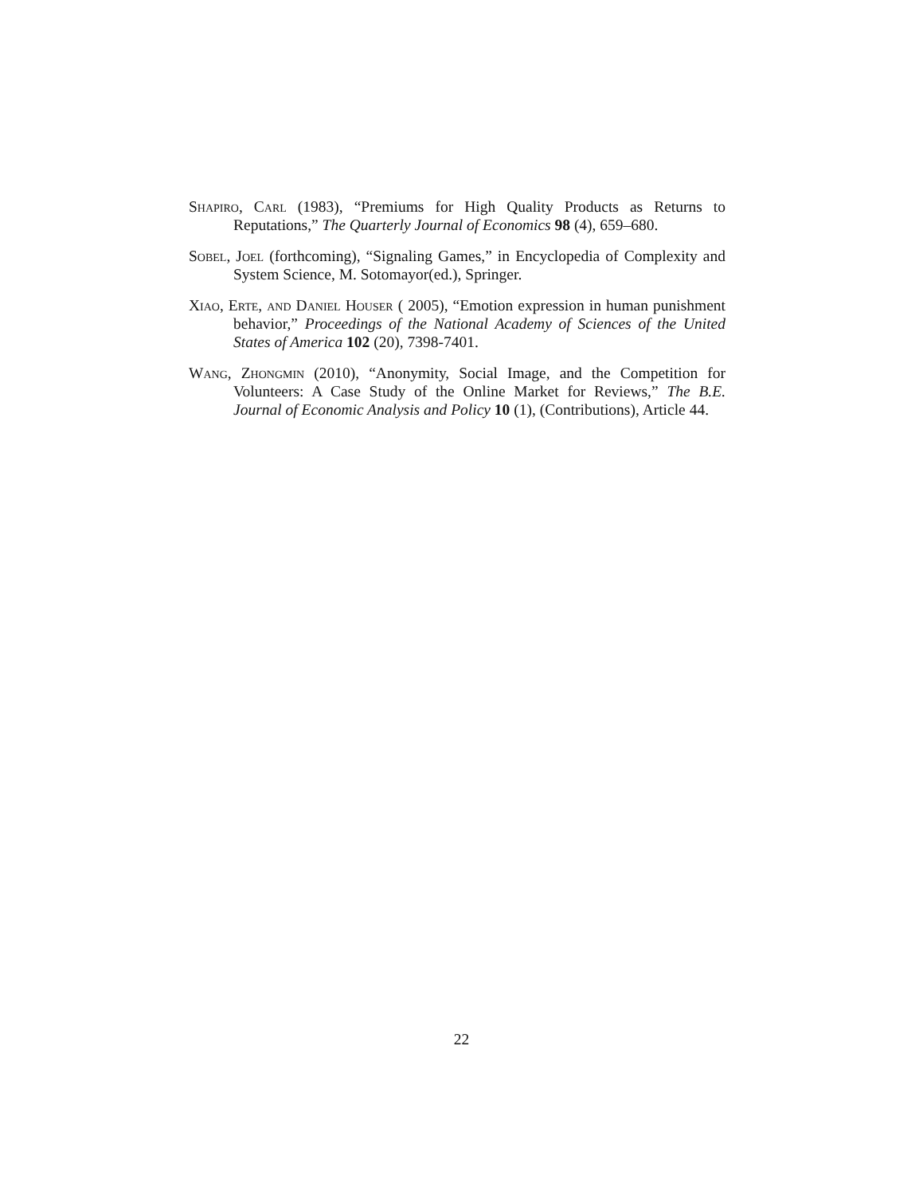Shapiro, Carl (1983), “Premiums for High Quality Products as Returns to Reputations,” The Quarterly Journal of Economics 98 (4), 659–680.
Sobel, Joel (forthcoming), “Signaling Games,” in Encyclopedia of Complexity and System Science, M. Sotomayor(ed.), Springer.
Xiao, Erte, and Daniel Houser ( 2005), “Emotion expression in human punishment behavior,” Proceedings of the National Academy of Sciences of the United States of America 102 (20), 7398-7401.
Wang, Zhongmin (2010), “Anonymity, Social Image, and the Competition for Volunteers: A Case Study of the Online Market for Reviews,” The B.E. Journal of Economic Analysis and Policy 10 (1), (Contributions), Article 44.
22